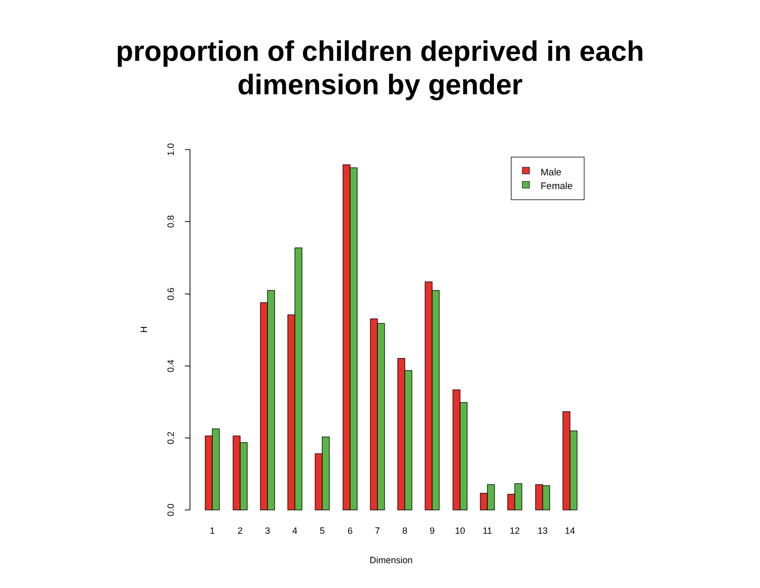proportion of children deprived in each
dimension by gender
1.0
0.8
0.6
0.4
0.2
0.0
H
1
2
3
4
5
6
7
8
9
10
11
12
13
14
Dimension
Male
Female